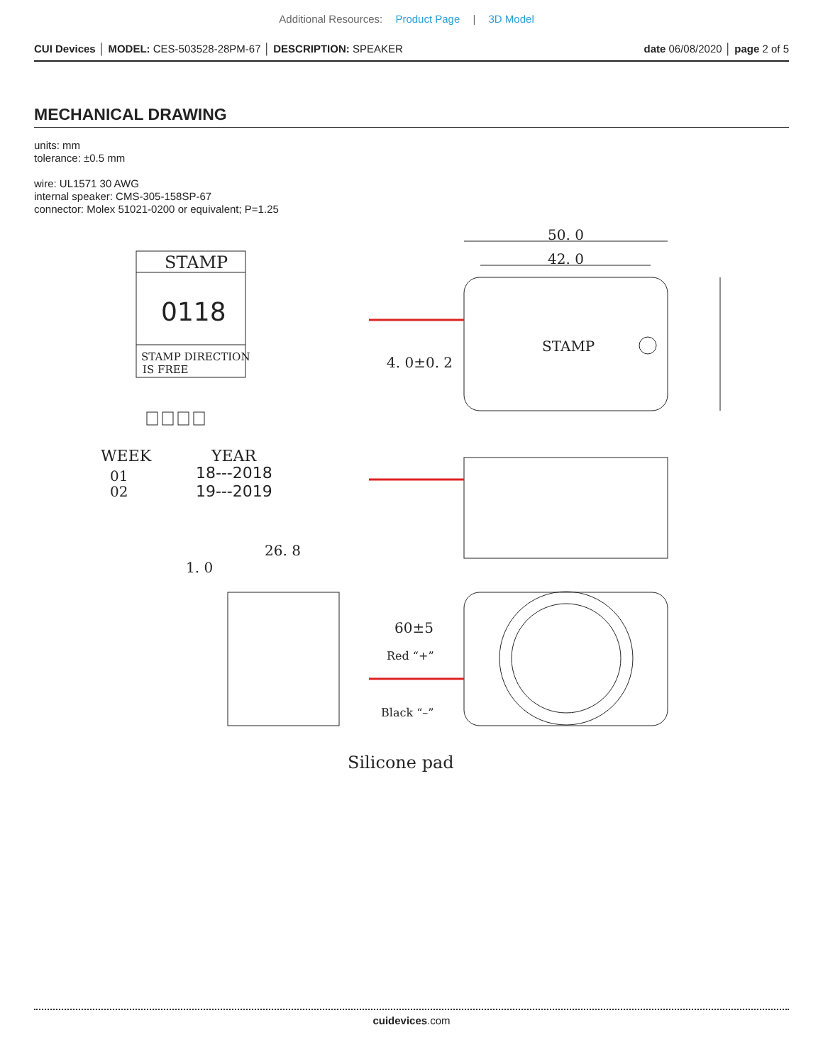Additional Resources: Product Page | 3D Model
CUI Devices │ MODEL: CES-503528-28PM-67 │ DESCRIPTION: SPEAKER
date 06/08/2020 │ page 2 of 5
MECHANICAL DRAWING
units: mm
tolerance: ±0.5 mm
wire: UL1571 30 AWG
internal speaker: CMS-305-158SP-67
connector: Molex 51021-0200 or equivalent; P=1.25
STAMP
0118
STAMP DIRECTION
IS FREE
WEEK
01
02
YEAR
18---2018
19---2019
50. 0
42. 0
STAMP
4. 0±0. 2
26. 8
1. 0
60±5
Red “+”
Black “–”
Silicone pad
cuidevices.com